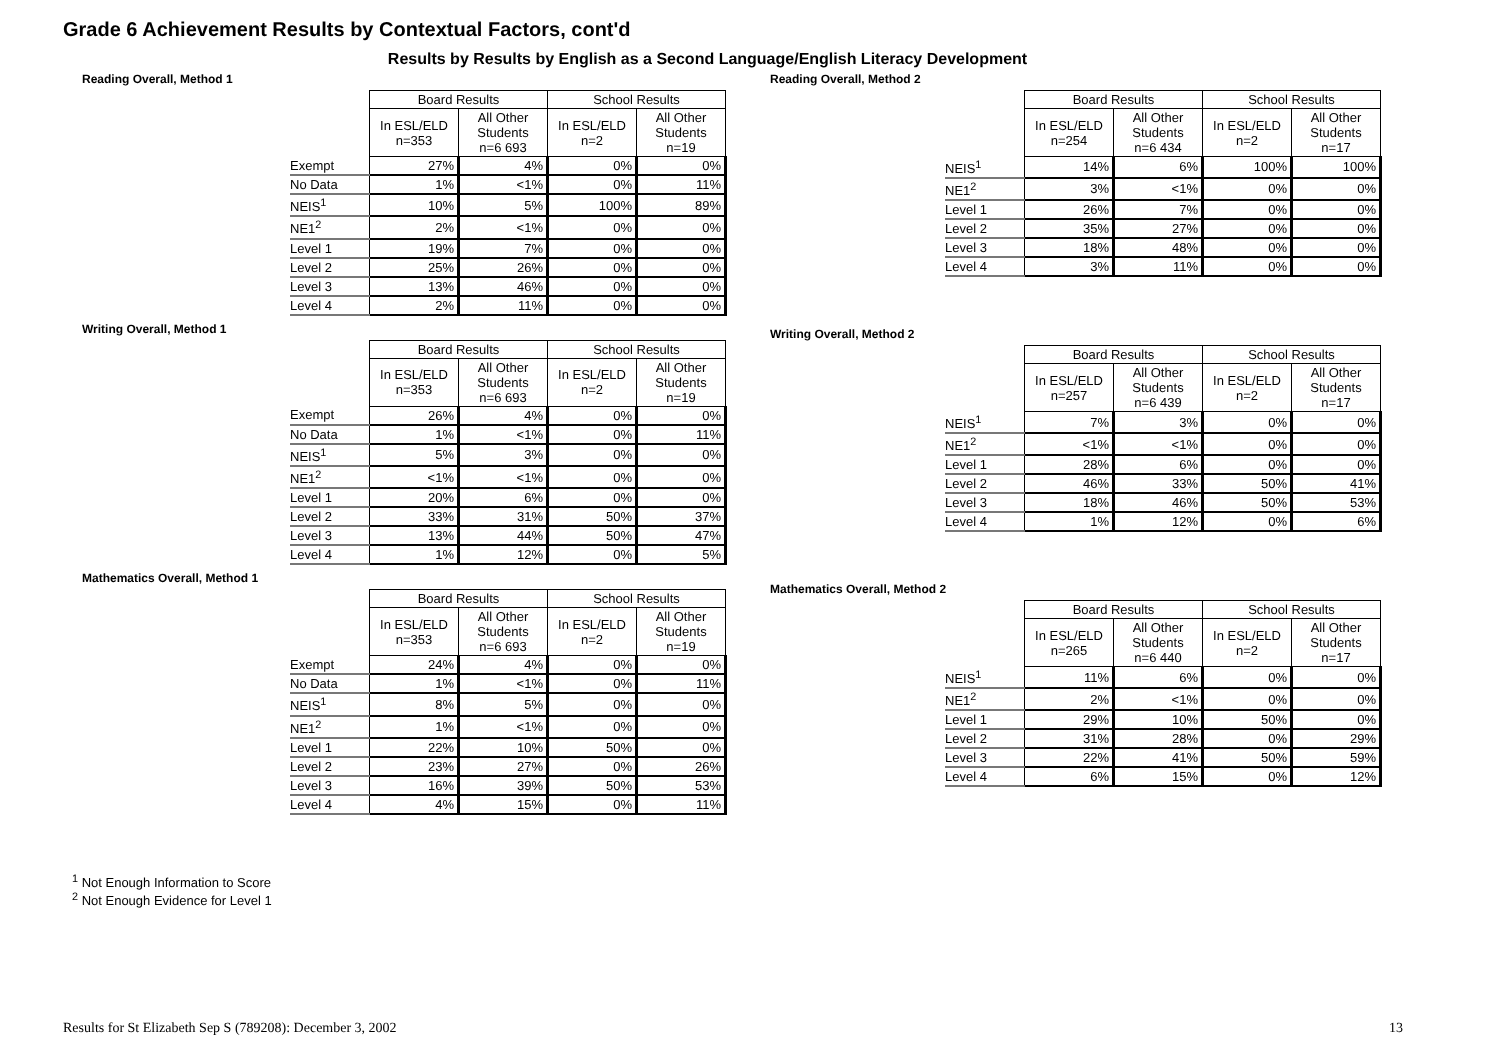Grade 6 Achievement Results by Contextual Factors, cont'd
Results by Results by English as a Second Language/English Literacy Development
Reading Overall, Method 1
| | Board Results | | School Results | |
| | In ESL/ELD n=353 | All Other Students n=6 693 | In ESL/ELD n=2 | All Other Students n=19 |
| Exempt | 27% | 4% | 0% | 0% |
| No Data | 1% | <1% | 0% | 11% |
| NEIS<sup>1</sup> | 10% | 5% | 100% | 89% |
| NE1<sup>2</sup> | 2% | <1% | 0% | 0% |
| Level 1 | 19% | 7% | 0% | 0% |
| Level 2 | 25% | 26% | 0% | 0% |
| Level 3 | 13% | 46% | 0% | 0% |
| Level 4 | 2% | 11% | 0% | 0% |
Writing Overall, Method 1
| | Board Results | | School Results | |
| | In ESL/ELD n=353 | All Other Students n=6 693 | In ESL/ELD n=2 | All Other Students n=19 |
| Exempt | 26% | 4% | 0% | 0% |
| No Data | 1% | <1% | 0% | 11% |
| NEIS<sup>1</sup> | 5% | 3% | 0% | 0% |
| NE1<sup>2</sup> | <1% | <1% | 0% | 0% |
| Level 1 | 20% | 6% | 0% | 0% |
| Level 2 | 33% | 31% | 50% | 37% |
| Level 3 | 13% | 44% | 50% | 47% |
| Level 4 | 1% | 12% | 0% | 5% |
Mathematics Overall, Method 1
| | Board Results | | School Results | |
| | In ESL/ELD n=353 | All Other Students n=6 693 | In ESL/ELD n=2 | All Other Students n=19 |
| Exempt | 24% | 4% | 0% | 0% |
| No Data | 1% | <1% | 0% | 11% |
| NEIS<sup>1</sup> | 8% | 5% | 0% | 0% |
| NE1<sup>2</sup> | 1% | <1% | 0% | 0% |
| Level 1 | 22% | 10% | 50% | 0% |
| Level 2 | 23% | 27% | 0% | 26% |
| Level 3 | 16% | 39% | 50% | 53% |
| Level 4 | 4% | 15% | 0% | 11% |
Reading Overall, Method 2
| | Board Results | | School Results | |
| | In ESL/ELD n=254 | All Other Students n=6 434 | In ESL/ELD n=2 | All Other Students n=17 |
| NEIS<sup>1</sup> | 14% | 6% | 100% | 100% |
| NE1<sup>2</sup> | 3% | <1% | 0% | 0% |
| Level 1 | 26% | 7% | 0% | 0% |
| Level 2 | 35% | 27% | 0% | 0% |
| Level 3 | 18% | 48% | 0% | 0% |
| Level 4 | 3% | 11% | 0% | 0% |
Writing Overall, Method 2
| | Board Results | | School Results | |
| | In ESL/ELD n=257 | All Other Students n=6 439 | In ESL/ELD n=2 | All Other Students n=17 |
| NEIS<sup>1</sup> | 7% | 3% | 0% | 0% |
| NE1<sup>2</sup> | <1% | <1% | 0% | 0% |
| Level 1 | 28% | 6% | 0% | 0% |
| Level 2 | 46% | 33% | 50% | 41% |
| Level 3 | 18% | 46% | 50% | 53% |
| Level 4 | 1% | 12% | 0% | 6% |
Mathematics Overall, Method 2
| | Board Results | | School Results | |
| | In ESL/ELD n=265 | All Other Students n=6 440 | In ESL/ELD n=2 | All Other Students n=17 |
| NEIS<sup>1</sup> | 11% | 6% | 0% | 0% |
| NE1<sup>2</sup> | 2% | <1% | 0% | 0% |
| Level 1 | 29% | 10% | 50% | 0% |
| Level 2 | 31% | 28% | 0% | 29% |
| Level 3 | 22% | 41% | 50% | 59% |
| Level 4 | 6% | 15% | 0% | 12% |
<sup>1</sup> Not Enough Information to Score
<sup>2</sup> Not Enough Evidence for Level 1
Results for St Elizabeth Sep S (789208): December 3, 2002 13